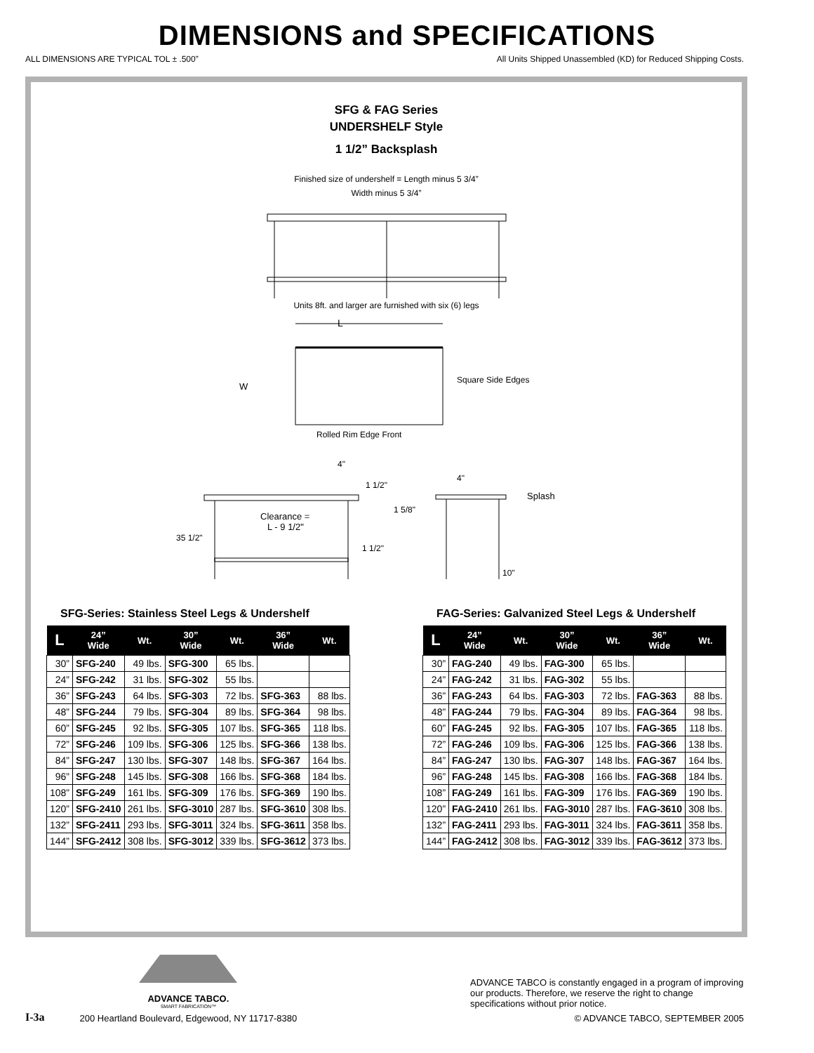DIMENSIONS and SPECIFICATIONS
ALL DIMENSIONS ARE TYPICAL TOL ± .500” All Units Shipped Unassembled (KD) for Reduced Shipping Costs.
SFG & FAG Series
UNDERSHELF Style
1 1/2” Backsplash
Finished size of undershelf = Length minus 5 3/4”
Width minus 5 3/4”
Units 8ft. and larger are furnished with six (6) legs
L
W
Square Side Edges
Rolled Rim Edge Front
4"
1 1/2"
Clearance =
L - 9 1/2"
35 1/2"
1 1/2"
1 5/8"
4"
Splash
10"
SFG-Series: Stainless Steel Legs & Undershelf
| L | 24” Wide | Wt. | 30” Wide | Wt. | 36” Wide | Wt. |
| --- | --- | --- | --- | --- | --- | --- |
| 30” | SFG-240 | 49 lbs. | SFG-300 | 65 lbs. | | |
| 24” | SFG-242 | 31 lbs. | SFG-302 | 55 lbs. | | |
| 36” | SFG-243 | 64 lbs. | SFG-303 | 72 lbs. | SFG-363 | 88 lbs. |
| 48” | SFG-244 | 79 lbs. | SFG-304 | 89 lbs. | SFG-364 | 98 lbs. |
| 60” | SFG-245 | 92 lbs. | SFG-305 | 107 lbs. | SFG-365 | 118 lbs. |
| 72” | SFG-246 | 109 lbs. | SFG-306 | 125 lbs. | SFG-366 | 138 lbs. |
| 84” | SFG-247 | 130 lbs. | SFG-307 | 148 lbs. | SFG-367 | 164 lbs. |
| 96” | SFG-248 | 145 lbs. | SFG-308 | 166 lbs. | SFG-368 | 184 lbs. |
| 108” | SFG-249 | 161 lbs. | SFG-309 | 176 lbs. | SFG-369 | 190 lbs. |
| 120” | SFG-2410 | 261 lbs. | SFG-3010 | 287 lbs. | SFG-3610 | 308 lbs. |
| 132” | SFG-2411 | 293 lbs. | SFG-3011 | 324 lbs. | SFG-3611 | 358 lbs. |
| 144” | SFG-2412 | 308 lbs. | SFG-3012 | 339 lbs. | SFG-3612 | 373 lbs. |
FAG-Series: Galvanized Steel Legs & Undershelf
| L | 24” Wide | Wt. | 30” Wide | Wt. | 36” Wide | Wt. |
| --- | --- | --- | --- | --- | --- | --- |
| 30” | FAG-240 | 49 lbs. | FAG-300 | 65 lbs. | | |
| 24” | FAG-242 | 31 lbs. | FAG-302 | 55 lbs. | | |
| 36” | FAG-243 | 64 lbs. | FAG-303 | 72 lbs. | FAG-363 | 88 lbs. |
| 48” | FAG-244 | 79 lbs. | FAG-304 | 89 lbs. | FAG-364 | 98 lbs. |
| 60” | FAG-245 | 92 lbs. | FAG-305 | 107 lbs. | FAG-365 | 118 lbs. |
| 72” | FAG-246 | 109 lbs. | FAG-306 | 125 lbs. | FAG-366 | 138 lbs. |
| 84” | FAG-247 | 130 lbs. | FAG-307 | 148 lbs. | FAG-367 | 164 lbs. |
| 96” | FAG-248 | 145 lbs. | FAG-308 | 166 lbs. | FAG-368 | 184 lbs. |
| 108” | FAG-249 | 161 lbs. | FAG-309 | 176 lbs. | FAG-369 | 190 lbs. |
| 120” | FAG-2410 | 261 lbs. | FAG-3010 | 287 lbs. | FAG-3610 | 308 lbs. |
| 132” | FAG-2411 | 293 lbs. | FAG-3011 | 324 lbs. | FAG-3611 | 358 lbs. |
| 144” | FAG-2412 | 308 lbs. | FAG-3012 | 339 lbs. | FAG-3612 | 373 lbs. |
I-3a
ADVANCE TABCO.
SMART FABRICATION™
200 Heartland Boulevard, Edgewood, NY 11717-8380
ADVANCE TABCO is constantly engaged in a program of improving our products. Therefore, we reserve the right to change specifications without prior notice.
© ADVANCE TABCO, SEPTEMBER 2005